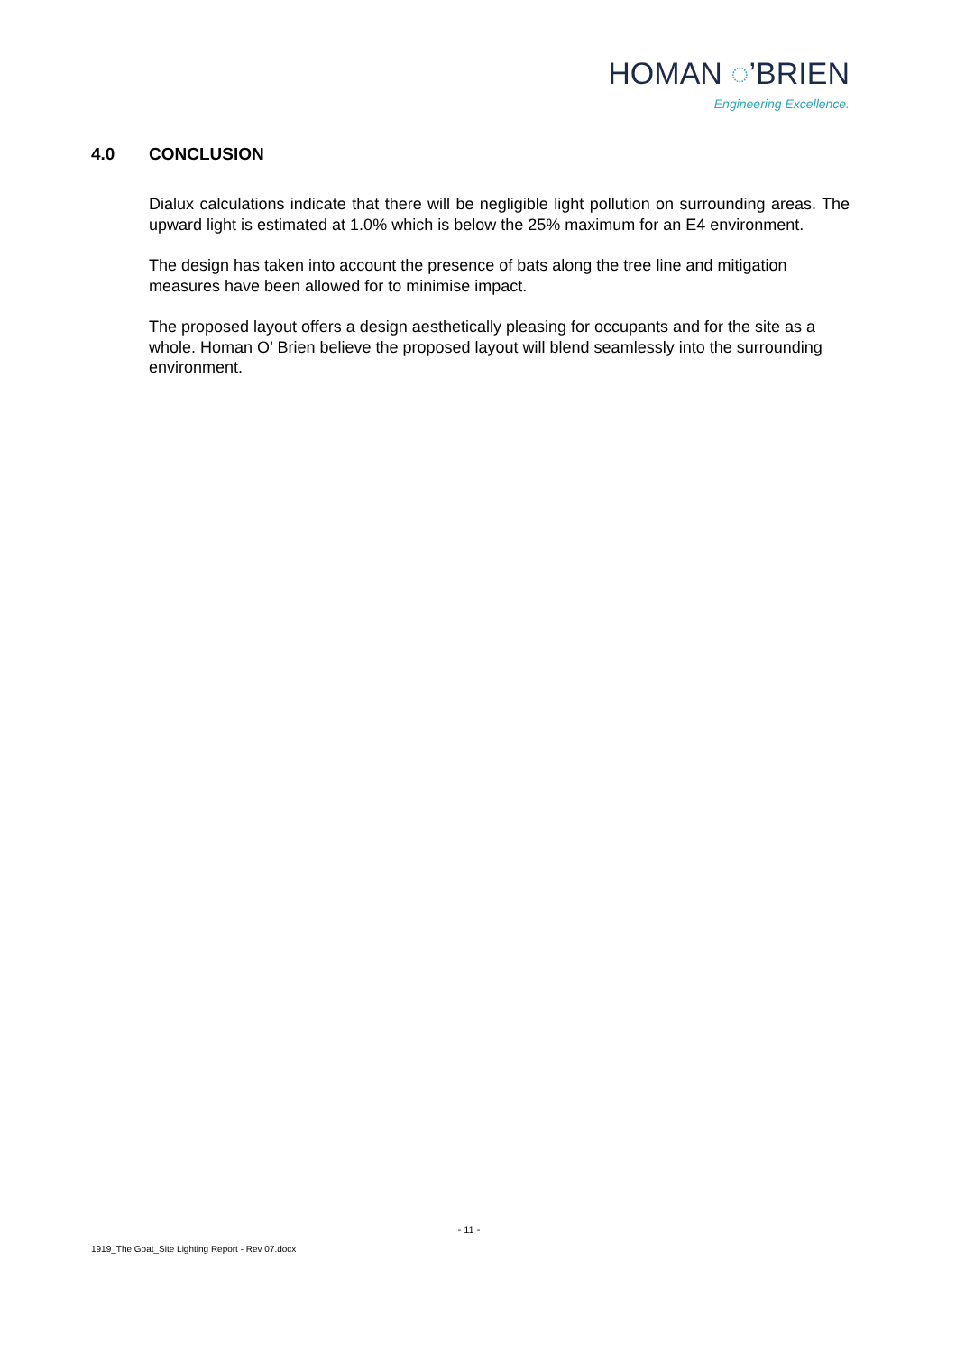HOMAN ◌’BRIEN
Engineering Excellence.
4.0 CONCLUSION
Dialux calculations indicate that there will be negligible light pollution on surrounding areas. The upward light is estimated at 1.0% which is below the 25% maximum for an E4 environment.
The design has taken into account the presence of bats along the tree line and mitigation measures have been allowed for to minimise impact.
The proposed layout offers a design aesthetically pleasing for occupants and for the site as a whole. Homan O’ Brien believe the proposed layout will blend seamlessly into the surrounding environment.
- 11 -
1919_The Goat_Site Lighting Report - Rev 07.docx